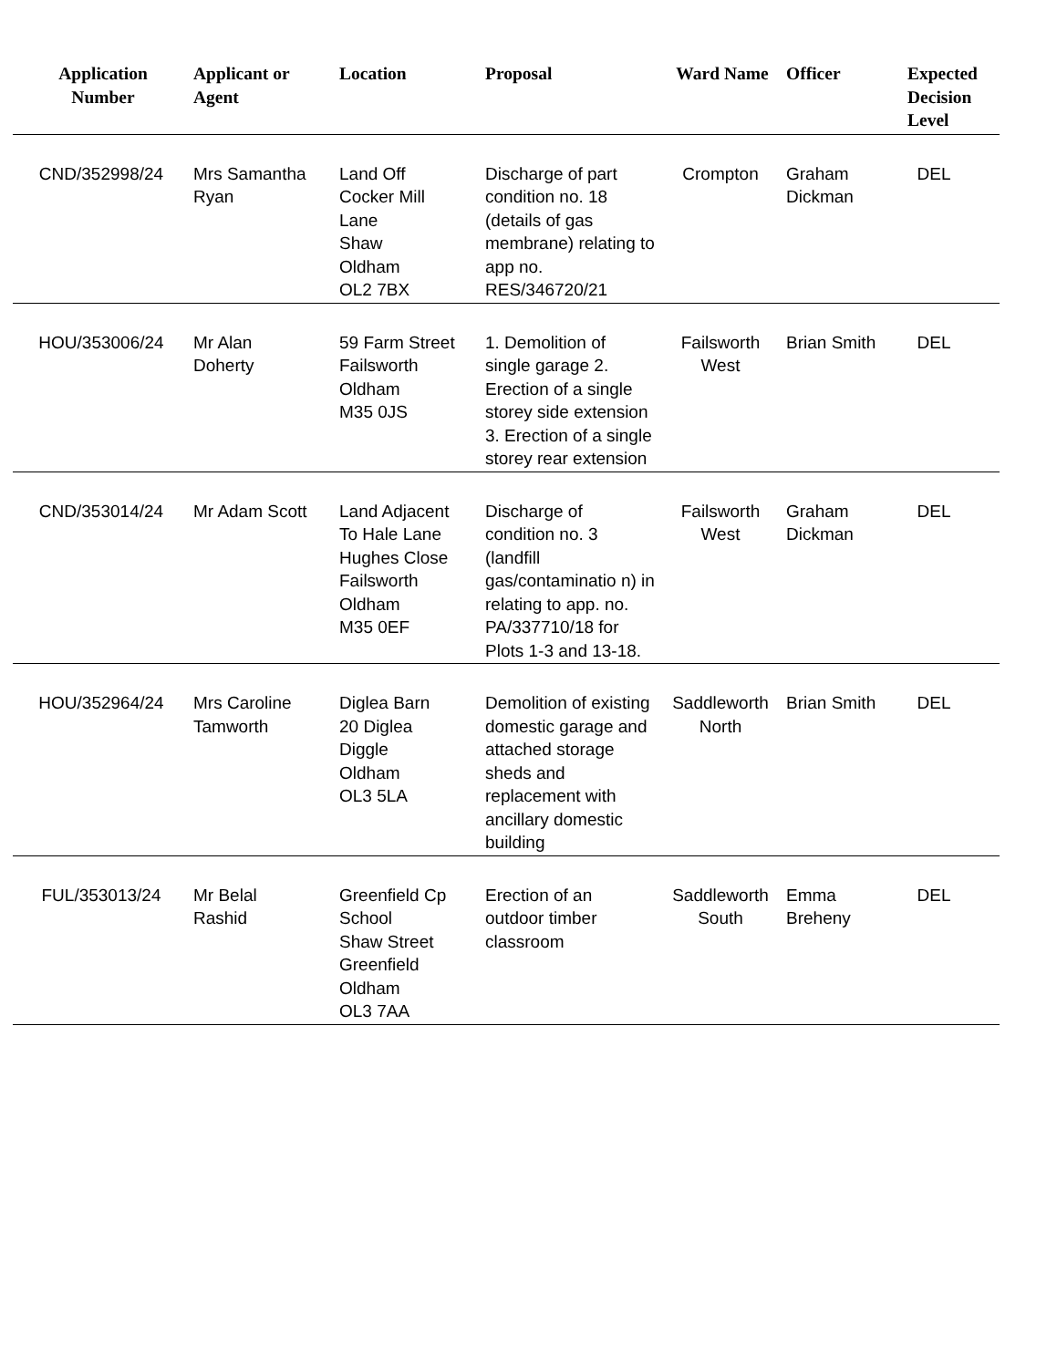| Application Number | Applicant or Agent | Location | Proposal | Ward Name | Officer | Expected Decision Level |
| --- | --- | --- | --- | --- | --- | --- |
| CND/352998/24 | Mrs Samantha Ryan | Land Off Cocker Mill Lane Shaw Oldham OL2 7BX | Discharge of part condition no. 18 (details of gas membrane) relating to app no. RES/346720/21 | Crompton | Graham Dickman | DEL |
| HOU/353006/24 | Mr Alan Doherty | 59 Farm Street Failsworth Oldham M35 0JS | 1. Demolition of single garage 2. Erection of a single storey side extension 3. Erection of a single storey rear extension | Failsworth West | Brian Smith | DEL |
| CND/353014/24 | Mr Adam Scott | Land Adjacent To Hale Lane Hughes Close Failsworth Oldham M35 0EF | Discharge of condition no. 3 (landfill gas/contaminatio n) in relating to app. no. PA/337710/18 for Plots 1-3 and 13-18. | Failsworth West | Graham Dickman | DEL |
| HOU/352964/24 | Mrs Caroline Tamworth | Diglea Barn 20 Diglea Diggle Oldham OL3 5LA | Demolition of existing domestic garage and attached storage sheds and replacement with ancillary domestic building | Saddleworth North | Brian Smith | DEL |
| FUL/353013/24 | Mr Belal Rashid | Greenfield Cp School Shaw Street Greenfield Oldham OL3 7AA | Erection of an outdoor timber classroom | Saddleworth South | Emma Breheny | DEL |